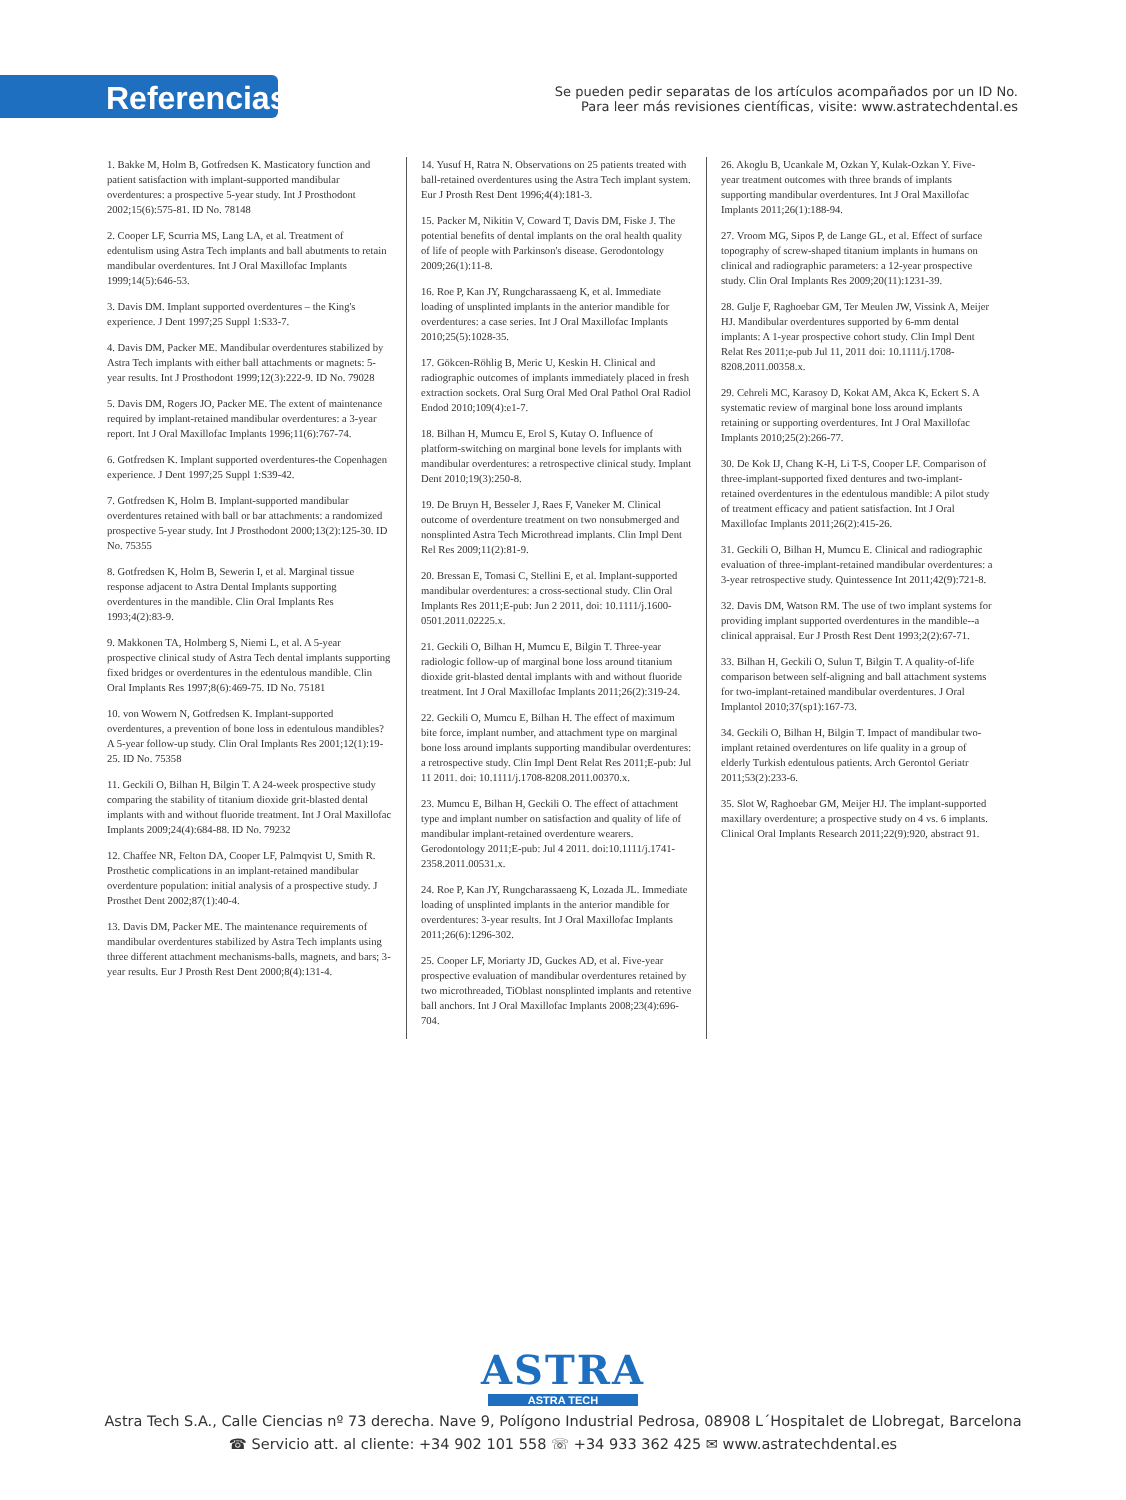Referencias
Se pueden pedir separatas de los artículos acompañados por un ID No.
Para leer más revisiones científicas, visite: www.astratechdental.es
1. Bakke M, Holm B, Gotfredsen K. Masticatory function and patient satisfaction with implant-supported mandibular overdentures: a prospective 5-year study. Int J Prosthodont 2002;15(6):575-81. ID No. 78148
2. Cooper LF, Scurria MS, Lang LA, et al. Treatment of edentulism using Astra Tech implants and ball abutments to retain mandibular overdentures. Int J Oral Maxillofac Implants 1999;14(5):646-53.
3. Davis DM. Implant supported overdentures – the King's experience. J Dent 1997;25 Suppl 1:S33-7.
4. Davis DM, Packer ME. Mandibular overdentures stabilized by Astra Tech implants with either ball attachments or magnets: 5-year results. Int J Prosthodont 1999;12(3):222-9. ID No. 79028
5. Davis DM, Rogers JO, Packer ME. The extent of maintenance required by implant-retained mandibular overdentures: a 3-year report. Int J Oral Maxillofac Implants 1996;11(6):767-74.
6. Gotfredsen K. Implant supported overdentures-the Copenhagen experience. J Dent 1997;25 Suppl 1:S39-42.
7. Gotfredsen K, Holm B. Implant-supported mandibular overdentures retained with ball or bar attachments: a randomized prospective 5-year study. Int J Prosthodont 2000;13(2):125-30. ID No. 75355
8. Gotfredsen K, Holm B, Sewerin I, et al. Marginal tissue response adjacent to Astra Dental Implants supporting overdentures in the mandible. Clin Oral Implants Res 1993;4(2):83-9.
9. Makkonen TA, Holmberg S, Niemi L, et al. A 5-year prospective clinical study of Astra Tech dental implants supporting fixed bridges or overdentures in the edentulous mandible. Clin Oral Implants Res 1997;8(6):469-75. ID No. 75181
10. von Wowern N, Gotfredsen K. Implant-supported overdentures, a prevention of bone loss in edentulous mandibles? A 5-year follow-up study. Clin Oral Implants Res 2001;12(1):19-25. ID No. 75358
11. Geckili O, Bilhan H, Bilgin T. A 24-week prospective study comparing the stability of titanium dioxide grit-blasted dental implants with and without fluoride treatment. Int J Oral Maxillofac Implants 2009;24(4):684-88. ID No. 79232
12. Chaffee NR, Felton DA, Cooper LF, Palmqvist U, Smith R. Prosthetic complications in an implant-retained mandibular overdenture population: initial analysis of a prospective study. J Prosthet Dent 2002;87(1):40-4.
13. Davis DM, Packer ME. The maintenance requirements of mandibular overdentures stabilized by Astra Tech implants using three different attachment mechanisms-balls, magnets, and bars; 3-year results. Eur J Prosth Rest Dent 2000;8(4):131-4.
14. Yusuf H, Ratra N. Observations on 25 patients treated with ball-retained overdentures using the Astra Tech implant system. Eur J Prosth Rest Dent 1996;4(4):181-3.
15. Packer M, Nikitin V, Coward T, Davis DM, Fiske J. The potential benefits of dental implants on the oral health quality of life of people with Parkinson's disease. Gerodontology 2009;26(1):11-8.
16. Roe P, Kan JY, Rungcharassaeng K, et al. Immediate loading of unsplinted implants in the anterior mandible for overdentures: a case series. Int J Oral Maxillofac Implants 2010;25(5):1028-35.
17. Gökcen-Röhlig B, Meric U, Keskin H. Clinical and radiographic outcomes of implants immediately placed in fresh extraction sockets. Oral Surg Oral Med Oral Pathol Oral Radiol Endod 2010;109(4):e1-7.
18. Bilhan H, Mumcu E, Erol S, Kutay O. Influence of platform-switching on marginal bone levels for implants with mandibular overdentures: a retrospective clinical study. Implant Dent 2010;19(3):250-8.
19. De Bruyn H, Besseler J, Raes F, Vaneker M. Clinical outcome of overdenture treatment on two nonsubmerged and nonsplinted Astra Tech Microthread implants. Clin Impl Dent Rel Res 2009;11(2):81-9.
20. Bressan E, Tomasi C, Stellini E, et al. Implant-supported mandibular overdentures: a cross-sectional study. Clin Oral Implants Res 2011;E-pub: Jun 2 2011, doi: 10.1111/j.1600-0501.2011.02225.x.
21. Geckili O, Bilhan H, Mumcu E, Bilgin T. Three-year radiologic follow-up of marginal bone loss around titanium dioxide grit-blasted dental implants with and without fluoride treatment. Int J Oral Maxillofac Implants 2011;26(2):319-24.
22. Geckili O, Mumcu E, Bilhan H. The effect of maximum bite force, implant number, and attachment type on marginal bone loss around implants supporting mandibular overdentures: a retrospective study. Clin Impl Dent Relat Res 2011;E-pub: Jul 11 2011. doi: 10.1111/j.1708-8208.2011.00370.x.
23. Mumcu E, Bilhan H, Geckili O. The effect of attachment type and implant number on satisfaction and quality of life of mandibular implant-retained overdenture wearers. Gerodontology 2011;E-pub: Jul 4 2011. doi:10.1111/j.1741-2358.2011.00531.x.
24. Roe P, Kan JY, Rungcharassaeng K, Lozada JL. Immediate loading of unsplinted implants in the anterior mandible for overdentures: 3-year results. Int J Oral Maxillofac Implants 2011;26(6):1296-302.
25. Cooper LF, Moriarty JD, Guckes AD, et al. Five-year prospective evaluation of mandibular overdentures retained by two microthreaded, TiOblast nonsplinted implants and retentive ball anchors. Int J Oral Maxillofac Implants 2008;23(4):696-704.
26. Akoglu B, Ucankale M, Ozkan Y, Kulak-Ozkan Y. Five-year treatment outcomes with three brands of implants supporting mandibular overdentures. Int J Oral Maxillofac Implants 2011;26(1):188-94.
27. Vroom MG, Sipos P, de Lange GL, et al. Effect of surface topography of screw-shaped titanium implants in humans on clinical and radiographic parameters: a 12-year prospective study. Clin Oral Implants Res 2009;20(11):1231-39.
28. Gulje F, Raghoebar GM, Ter Meulen JW, Vissink A, Meijer HJ. Mandibular overdentures supported by 6-mm dental implants: A 1-year prospective cohort study. Clin Impl Dent Relat Res 2011;e-pub Jul 11, 2011 doi: 10.1111/j.1708-8208.2011.00358.x.
29. Cehreli MC, Karasoy D, Kokat AM, Akca K, Eckert S. A systematic review of marginal bone loss around implants retaining or supporting overdentures. Int J Oral Maxillofac Implants 2010;25(2):266-77.
30. De Kok IJ, Chang K-H, Li T-S, Cooper LF. Comparison of three-implant-supported fixed dentures and two-implant-retained overdentures in the edentulous mandible: A pilot study of treatment efficacy and patient satisfaction. Int J Oral Maxillofac Implants 2011;26(2):415-26.
31. Geckili O, Bilhan H, Mumcu E. Clinical and radiographic evaluation of three-implant-retained mandibular overdentures: a 3-year retrospective study. Quintessence Int 2011;42(9):721-8.
32. Davis DM, Watson RM. The use of two implant systems for providing implant supported overdentures in the mandible--a clinical appraisal. Eur J Prosth Rest Dent 1993;2(2):67-71.
33. Bilhan H, Geckili O, Sulun T, Bilgin T. A quality-of-life comparison between self-aligning and ball attachment systems for two-implant-retained mandibular overdentures. J Oral Implantol 2010;37(sp1):167-73.
34. Geckili O, Bilhan H, Bilgin T. Impact of mandibular two-implant retained overdentures on life quality in a group of elderly Turkish edentulous patients. Arch Gerontol Geriatr 2011;53(2):233-6.
35. Slot W, Raghoebar GM, Meijer HJ. The implant-supported maxillary overdenture; a prospective study on 4 vs. 6 implants. Clinical Oral Implants Research 2011;22(9):920, abstract 91.
ASTRA
ASTRA TECH
Astra Tech S.A., Calle Ciencias nº 73 derecha. Nave 9, Polígono Industrial Pedrosa, 08908 L´Hospitalet de Llobregat, Barcelona
☎ Servicio att. al cliente: +34 902 101 558 ☏ +34 933 362 425 ✉ www.astratechdental.es